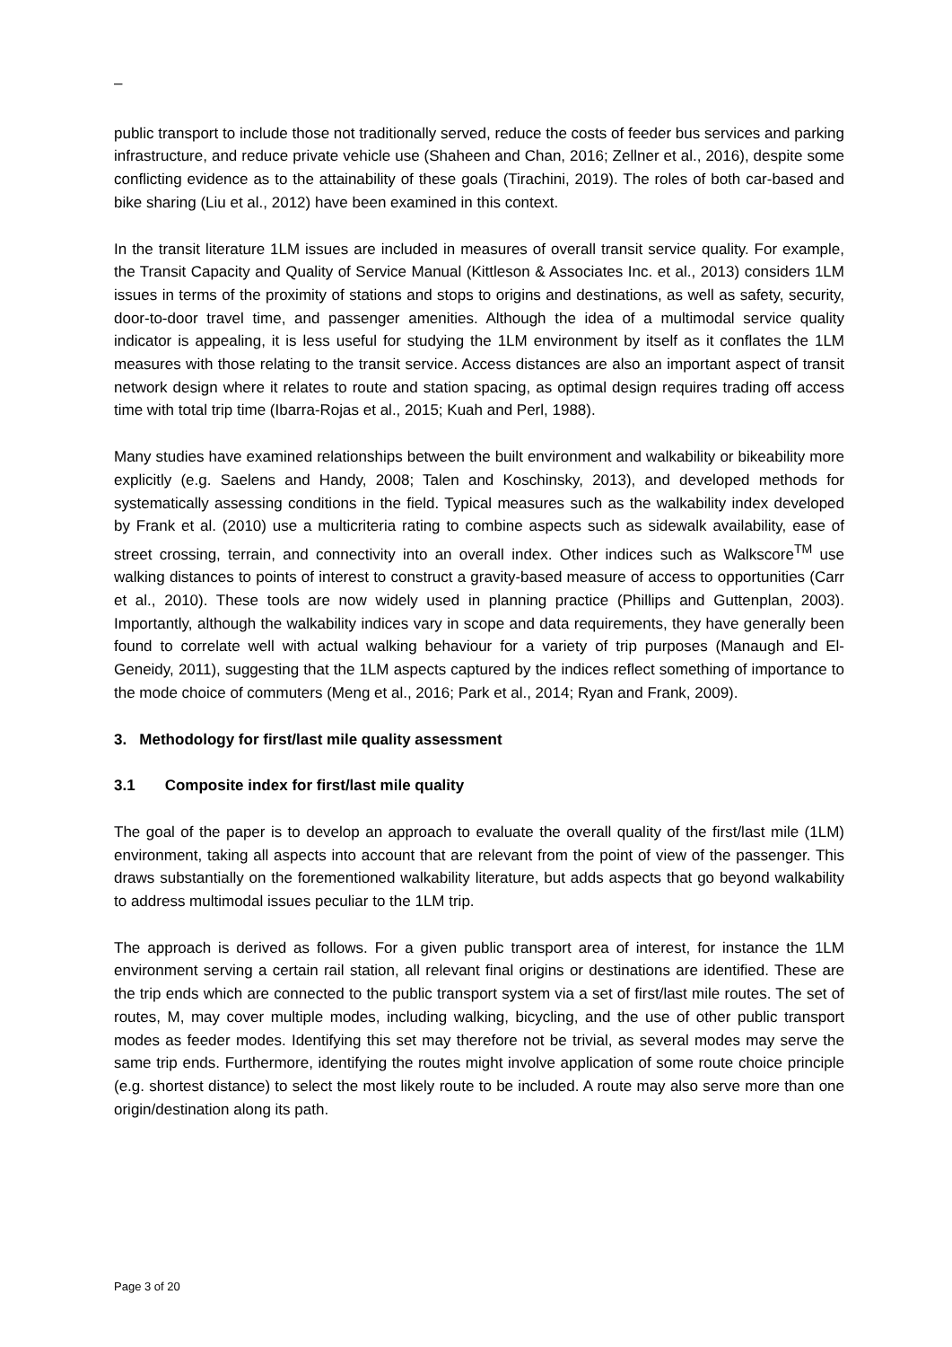–
public transport to include those not traditionally served, reduce the costs of feeder bus services and parking infrastructure, and reduce private vehicle use (Shaheen and Chan, 2016; Zellner et al., 2016), despite some conflicting evidence as to the attainability of these goals (Tirachini, 2019). The roles of both car-based and bike sharing (Liu et al., 2012) have been examined in this context.
In the transit literature 1LM issues are included in measures of overall transit service quality. For example, the Transit Capacity and Quality of Service Manual (Kittleson & Associates Inc. et al., 2013) considers 1LM issues in terms of the proximity of stations and stops to origins and destinations, as well as safety, security, door-to-door travel time, and passenger amenities. Although the idea of a multimodal service quality indicator is appealing, it is less useful for studying the 1LM environment by itself as it conflates the 1LM measures with those relating to the transit service. Access distances are also an important aspect of transit network design where it relates to route and station spacing, as optimal design requires trading off access time with total trip time (Ibarra-Rojas et al., 2015; Kuah and Perl, 1988).
Many studies have examined relationships between the built environment and walkability or bikeability more explicitly (e.g. Saelens and Handy, 2008; Talen and Koschinsky, 2013), and developed methods for systematically assessing conditions in the field. Typical measures such as the walkability index developed by Frank et al. (2010) use a multicriteria rating to combine aspects such as sidewalk availability, ease of street crossing, terrain, and connectivity into an overall index. Other indices such as Walkscore<sup>TM</sup> use walking distances to points of interest to construct a gravity-based measure of access to opportunities (Carr et al., 2010). These tools are now widely used in planning practice (Phillips and Guttenplan, 2003). Importantly, although the walkability indices vary in scope and data requirements, they have generally been found to correlate well with actual walking behaviour for a variety of trip purposes (Manaugh and El-Geneidy, 2011), suggesting that the 1LM aspects captured by the indices reflect something of importance to the mode choice of commuters (Meng et al., 2016; Park et al., 2014; Ryan and Frank, 2009).
3. Methodology for first/last mile quality assessment
3.1 Composite index for first/last mile quality
The goal of the paper is to develop an approach to evaluate the overall quality of the first/last mile (1LM) environment, taking all aspects into account that are relevant from the point of view of the passenger. This draws substantially on the forementioned walkability literature, but adds aspects that go beyond walkability to address multimodal issues peculiar to the 1LM trip.
The approach is derived as follows. For a given public transport area of interest, for instance the 1LM environment serving a certain rail station, all relevant final origins or destinations are identified. These are the trip ends which are connected to the public transport system via a set of first/last mile routes. The set of routes, M, may cover multiple modes, including walking, bicycling, and the use of other public transport modes as feeder modes. Identifying this set may therefore not be trivial, as several modes may serve the same trip ends. Furthermore, identifying the routes might involve application of some route choice principle (e.g. shortest distance) to select the most likely route to be included. A route may also serve more than one origin/destination along its path.
Page 3 of 20